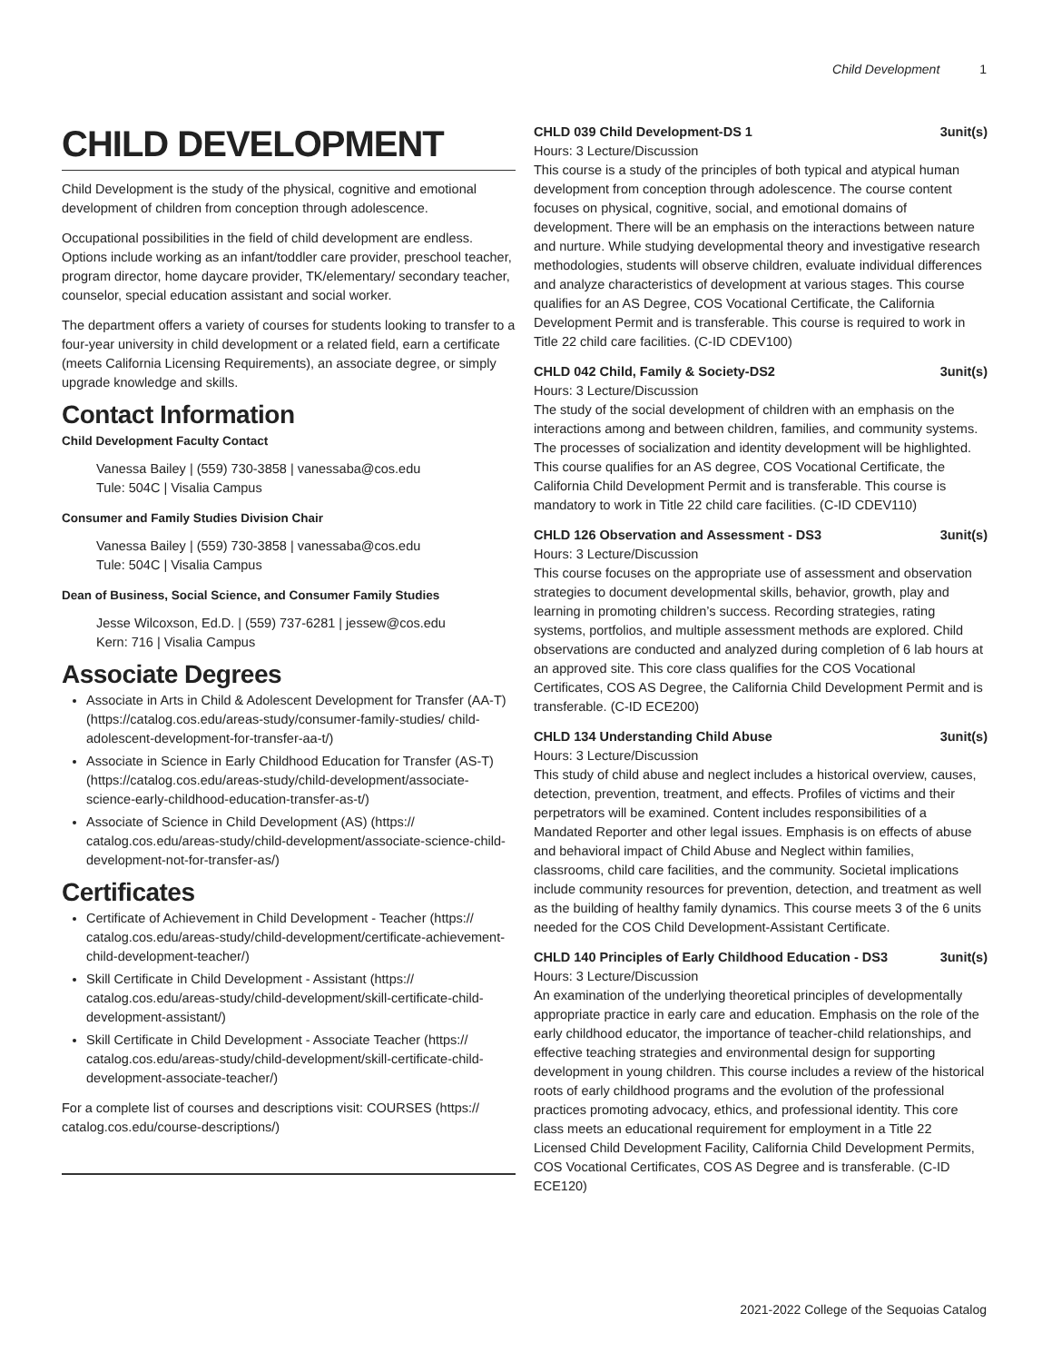Child Development 1
CHILD DEVELOPMENT
Child Development is the study of the physical, cognitive and emotional development of children from conception through adolescence.
Occupational possibilities in the field of child development are endless. Options include working as an infant/toddler care provider, preschool teacher, program director, home daycare provider, TK/elementary/ secondary teacher, counselor, special education assistant and social worker.
The department offers a variety of courses for students looking to transfer to a four-year university in child development or a related field, earn a certificate (meets California Licensing Requirements), an associate degree, or simply upgrade knowledge and skills.
Contact Information
Child Development Faculty Contact
Vanessa Bailey | (559) 730-3858 | vanessaba@cos.edu
Tule: 504C | Visalia Campus
Consumer and Family Studies Division Chair
Vanessa Bailey | (559) 730-3858 | vanessaba@cos.edu
Tule: 504C | Visalia Campus
Dean of Business, Social Science, and Consumer Family Studies
Jesse Wilcoxson, Ed.D. | (559) 737-6281 | jessew@cos.edu
Kern: 716 | Visalia Campus
Associate Degrees
Associate in Arts in Child & Adolescent Development for Transfer (AA-T) (https://catalog.cos.edu/areas-study/consumer-family-studies/ child-adolescent-development-for-transfer-aa-t/)
Associate in Science in Early Childhood Education for Transfer (AS-T) (https://catalog.cos.edu/areas-study/child-development/associate-science-early-childhood-education-transfer-as-t/)
Associate of Science in Child Development (AS) (https:// catalog.cos.edu/areas-study/child-development/associate-science-child-development-not-for-transfer-as/)
Certificates
Certificate of Achievement in Child Development - Teacher (https:// catalog.cos.edu/areas-study/child-development/certificate-achievement-child-development-teacher/)
Skill Certificate in Child Development - Assistant (https:// catalog.cos.edu/areas-study/child-development/skill-certificate-child-development-assistant/)
Skill Certificate in Child Development - Associate Teacher (https:// catalog.cos.edu/areas-study/child-development/skill-certificate-child-development-associate-teacher/)
For a complete list of courses and descriptions visit: COURSES (https:// catalog.cos.edu/course-descriptions/)
CHLD 039 Child Development-DS 1 3unit(s)
Hours: 3 Lecture/Discussion
This course is a study of the principles of both typical and atypical human development from conception through adolescence. The course content focuses on physical, cognitive, social, and emotional domains of development. There will be an emphasis on the interactions between nature and nurture. While studying developmental theory and investigative research methodologies, students will observe children, evaluate individual differences and analyze characteristics of development at various stages. This course qualifies for an AS Degree, COS Vocational Certificate, the California Development Permit and is transferable. This course is required to work in Title 22 child care facilities. (C-ID CDEV100)
CHLD 042 Child, Family & Society-DS2 3unit(s)
Hours: 3 Lecture/Discussion
The study of the social development of children with an emphasis on the interactions among and between children, families, and community systems. The processes of socialization and identity development will be highlighted. This course qualifies for an AS degree, COS Vocational Certificate, the California Child Development Permit and is transferable. This course is mandatory to work in Title 22 child care facilities. (C-ID CDEV110)
CHLD 126 Observation and Assessment - DS3 3unit(s)
Hours: 3 Lecture/Discussion
This course focuses on the appropriate use of assessment and observation strategies to document developmental skills, behavior, growth, play and learning in promoting children’s success. Recording strategies, rating systems, portfolios, and multiple assessment methods are explored. Child observations are conducted and analyzed during completion of 6 lab hours at an approved site. This core class qualifies for the COS Vocational Certificates, COS AS Degree, the California Child Development Permit and is transferable. (C-ID ECE200)
CHLD 134 Understanding Child Abuse 3unit(s)
Hours: 3 Lecture/Discussion
This study of child abuse and neglect includes a historical overview, causes, detection, prevention, treatment, and effects. Profiles of victims and their perpetrators will be examined. Content includes responsibilities of a Mandated Reporter and other legal issues. Emphasis is on effects of abuse and behavioral impact of Child Abuse and Neglect within families, classrooms, child care facilities, and the community. Societal implications include community resources for prevention, detection, and treatment as well as the building of healthy family dynamics. This course meets 3 of the 6 units needed for the COS Child Development-Assistant Certificate.
CHLD 140 Principles of Early Childhood Education - DS3 3unit(s)
Hours: 3 Lecture/Discussion
An examination of the underlying theoretical principles of developmentally appropriate practice in early care and education. Emphasis on the role of the early childhood educator, the importance of teacher-child relationships, and effective teaching strategies and environmental design for supporting development in young children. This course includes a review of the historical roots of early childhood programs and the evolution of the professional practices promoting advocacy, ethics, and professional identity. This core class meets an educational requirement for employment in a Title 22 Licensed Child Development Facility, California Child Development Permits, COS Vocational Certificates, COS AS Degree and is transferable. (C-ID ECE120)
2021-2022 College of the Sequoias Catalog